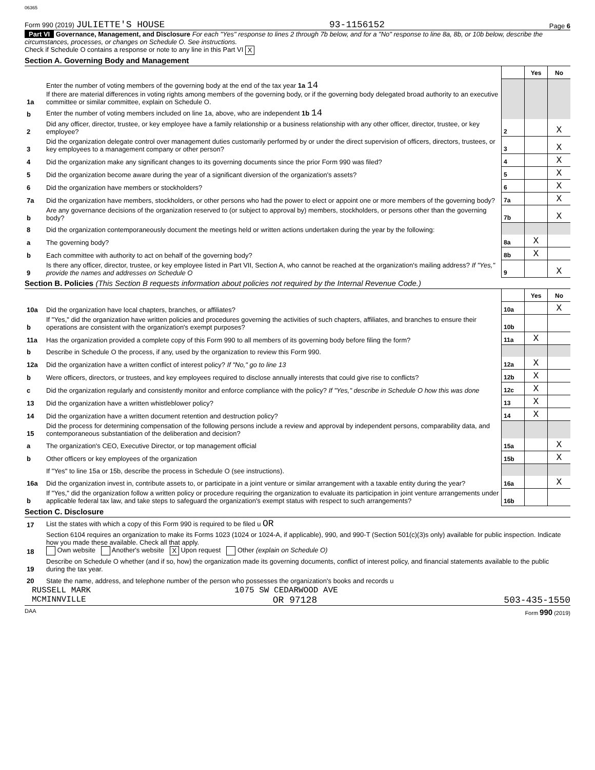06365
Form 990 (2019) JULIETTE'S HOUSE 93-1156152 Page 6
Part VI Governance, Management, and Disclosure For each "Yes" response to lines 2 through 7b below, and for a "No" response to line 8a, 8b, or 10b below, describe the circumstances, processes, or changes on Schedule O. See instructions.
Check if Schedule O contains a response or note to any line in this Part VI X
Section A. Governing Body and Management
| | | | Yes | No |
| 1a | Enter the number of voting members of the governing body at the end of the tax year 1a 14 If there are material differences in voting rights among members of the governing body, or if the governing body delegated broad authority to an executive committee or similar committee, explain on Schedule O. | | | |
| b | Enter the number of voting members included on line 1a, above, who are independent 1b 14 | | | |
| 2 | Did any officer, director, trustee, or key employee have a family relationship or a business relationship with any other officer, director, trustee, or key employee? | 2 | | X |
| 3 | Did the organization delegate control over management duties customarily performed by or under the direct supervision of officers, directors, trustees, or key employees to a management company or other person? | 3 | | X |
| 4 | Did the organization make any significant changes to its governing documents since the prior Form 990 was filed? | 4 | | X |
| 5 | Did the organization become aware during the year of a significant diversion of the organization's assets? | 5 | | X |
| 6 | Did the organization have members or stockholders? | 6 | | X |
| 7a | Did the organization have members, stockholders, or other persons who had the power to elect or appoint one or more members of the governing body? | 7a | | X |
| b | Are any governance decisions of the organization reserved to (or subject to approval by) members, stockholders, or persons other than the governing body? | 7b | | X |
| 8 | Did the organization contemporaneously document the meetings held or written actions undertaken during the year by the following: | | | |
| a | The governing body? | 8a | X | |
| b | Each committee with authority to act on behalf of the governing body? | 8b | X | |
| 9 | Is there any officer, director, trustee, or key employee listed in Part VII, Section A, who cannot be reached at the organization's mailing address? If "Yes," provide the names and addresses on Schedule O | 9 | | X |
Section B. Policies (This Section B requests information about policies not required by the Internal Revenue Code.)
| | | | Yes | No |
| 10a | Did the organization have local chapters, branches, or affiliates? | 10a | | X |
| b | If "Yes," did the organization have written policies and procedures governing the activities of such chapters, affiliates, and branches to ensure their operations are consistent with the organization's exempt purposes? | 10b | | |
| 11a | Has the organization provided a complete copy of this Form 990 to all members of its governing body before filing the form? | 11a | X | |
| b | Describe in Schedule O the process, if any, used by the organization to review this Form 990. | | | |
| 12a | Did the organization have a written conflict of interest policy? If "No," go to line 13 | 12a | X | |
| b | Were officers, directors, or trustees, and key employees required to disclose annually interests that could give rise to conflicts? | 12b | X | |
| c | Did the organization regularly and consistently monitor and enforce compliance with the policy? If "Yes," describe in Schedule O how this was done | 12c | X | |
| 13 | Did the organization have a written whistleblower policy? | 13 | X | |
| 14 | Did the organization have a written document retention and destruction policy? | 14 | X | |
| 15 | Did the process for determining compensation of the following persons include a review and approval by independent persons, comparability data, and contemporaneous substantiation of the deliberation and decision? | | | |
| a | The organization's CEO, Executive Director, or top management official | 15a | | X |
| b | Other officers or key employees of the organization | 15b | | X |
| | If "Yes" to line 15a or 15b, describe the process in Schedule O (see instructions). | | | |
| 16a | Did the organization invest in, contribute assets to, or participate in a joint venture or similar arrangement with a taxable entity during the year? | 16a | | X |
| b | If "Yes," did the organization follow a written policy or procedure requiring the organization to evaluate its participation in joint venture arrangements under applicable federal tax law, and take steps to safeguard the organization's exempt status with respect to such arrangements? | 16b | | |
Section C. Disclosure
| 17 | List the states with which a copy of this Form 990 is required to be filed u OR |
| 18 | Section 6104 requires an organization to make its Forms 1023 (1024 or 1024-A, if applicable), 990, and 990-T (Section 501(c)(3)s only) available for public inspection. Indicate how you made these available. Check all that apply. Own website Another's website X Upon request Other (explain on Schedule O) |
| 19 | Describe on Schedule O whether (and if so, how) the organization made its governing documents, conflict of interest policy, and financial statements available to the public during the tax year. |
| 20 | State the name, address, and telephone number of the person who possesses the organization's books and records u |
RUSSELL MARK 1075 SW CEDARWOOD AVE
MCMINNVILLE OR 97128 503-435-1550
DAA Form 990 (2019)